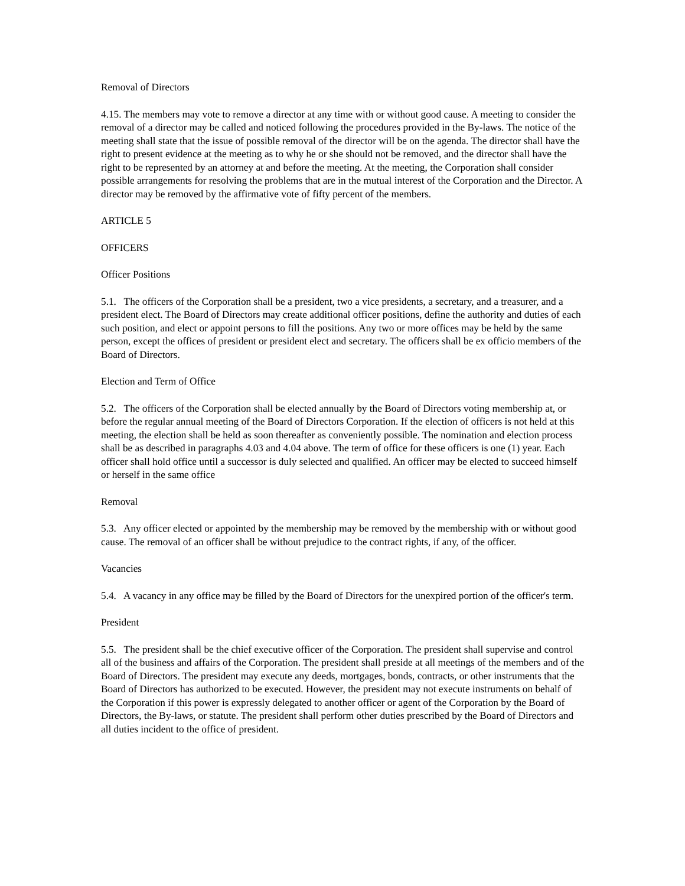Removal of Directors
4.15. The members may vote to remove a director at any time with or without good cause. A meeting to consider the removal of a director may be called and noticed following the procedures provided in the By-laws. The notice of the meeting shall state that the issue of possible removal of the director will be on the agenda. The director shall have the right to present evidence at the meeting as to why he or she should not be removed, and the director shall have the right to be represented by an attorney at and before the meeting. At the meeting, the Corporation shall consider possible arrangements for resolving the problems that are in the mutual interest of the Corporation and the Director. A director may be removed by the affirmative vote of fifty percent of the members.
ARTICLE 5
OFFICERS
Officer Positions
5.1. The officers of the Corporation shall be a president, two a vice presidents, a secretary, and a treasurer, and a president elect. The Board of Directors may create additional officer positions, define the authority and duties of each such position, and elect or appoint persons to fill the positions. Any two or more offices may be held by the same person, except the offices of president or president elect and secretary. The officers shall be ex officio members of the Board of Directors.
Election and Term of Office
5.2. The officers of the Corporation shall be elected annually by the Board of Directors voting membership at, or before the regular annual meeting of the Board of Directors Corporation. If the election of officers is not held at this meeting, the election shall be held as soon thereafter as conveniently possible. The nomination and election process shall be as described in paragraphs 4.03 and 4.04 above. The term of office for these officers is one (1) year. Each officer shall hold office until a successor is duly selected and qualified. An officer may be elected to succeed himself or herself in the same office
Removal
5.3. Any officer elected or appointed by the membership may be removed by the membership with or without good cause. The removal of an officer shall be without prejudice to the contract rights, if any, of the officer.
Vacancies
5.4. A vacancy in any office may be filled by the Board of Directors for the unexpired portion of the officer's term.
President
5.5. The president shall be the chief executive officer of the Corporation. The president shall supervise and control all of the business and affairs of the Corporation. The president shall preside at all meetings of the members and of the Board of Directors. The president may execute any deeds, mortgages, bonds, contracts, or other instruments that the Board of Directors has authorized to be executed. However, the president may not execute instruments on behalf of the Corporation if this power is expressly delegated to another officer or agent of the Corporation by the Board of Directors, the By-laws, or statute. The president shall perform other duties prescribed by the Board of Directors and all duties incident to the office of president.